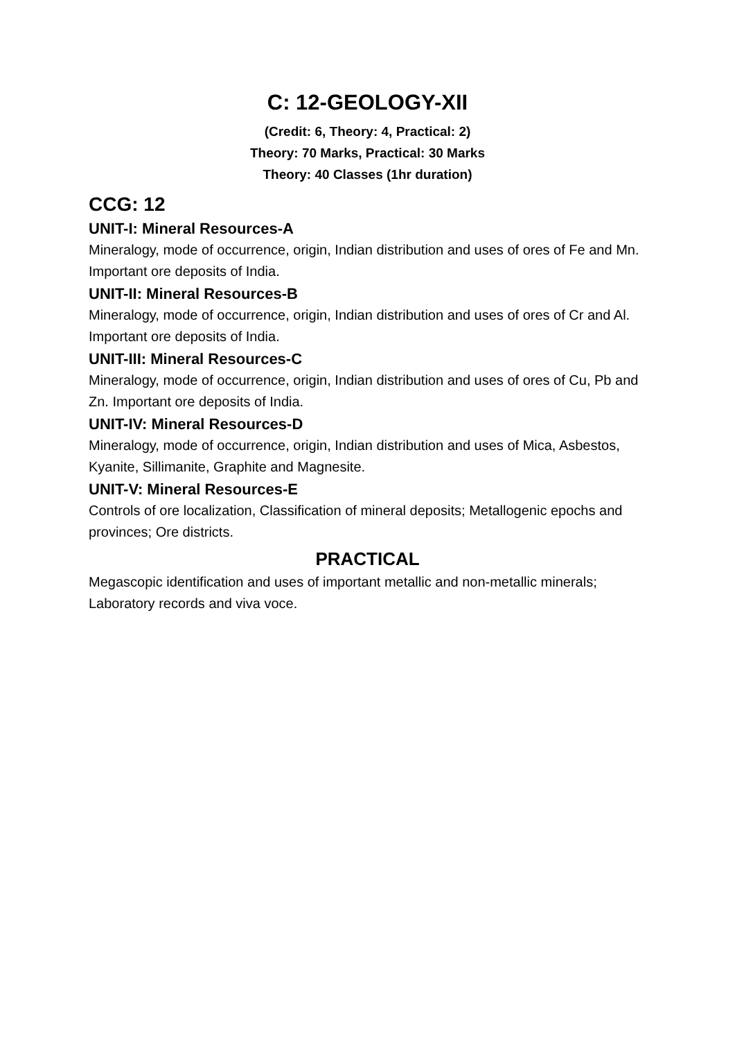C: 12-GEOLOGY-XII
(Credit: 6, Theory: 4, Practical: 2)
Theory: 70 Marks, Practical: 30 Marks
Theory: 40 Classes (1hr duration)
CCG: 12
UNIT-I: Mineral Resources-A
Mineralogy, mode of occurrence, origin, Indian distribution and uses of ores of Fe and Mn. Important ore deposits of India.
UNIT-II: Mineral Resources-B
Mineralogy, mode of occurrence, origin, Indian distribution and uses of ores of Cr and Al. Important ore deposits of India.
UNIT-III: Mineral Resources-C
Mineralogy, mode of occurrence, origin, Indian distribution and uses of ores of Cu, Pb and Zn. Important ore deposits of India.
UNIT-IV: Mineral Resources-D
Mineralogy, mode of occurrence, origin, Indian distribution and uses of Mica, Asbestos, Kyanite, Sillimanite, Graphite and Magnesite.
UNIT-V: Mineral Resources-E
Controls of ore localization, Classification of mineral deposits; Metallogenic epochs and provinces; Ore districts.
PRACTICAL
Megascopic identification and uses of important metallic and non-metallic minerals; Laboratory records and viva voce.